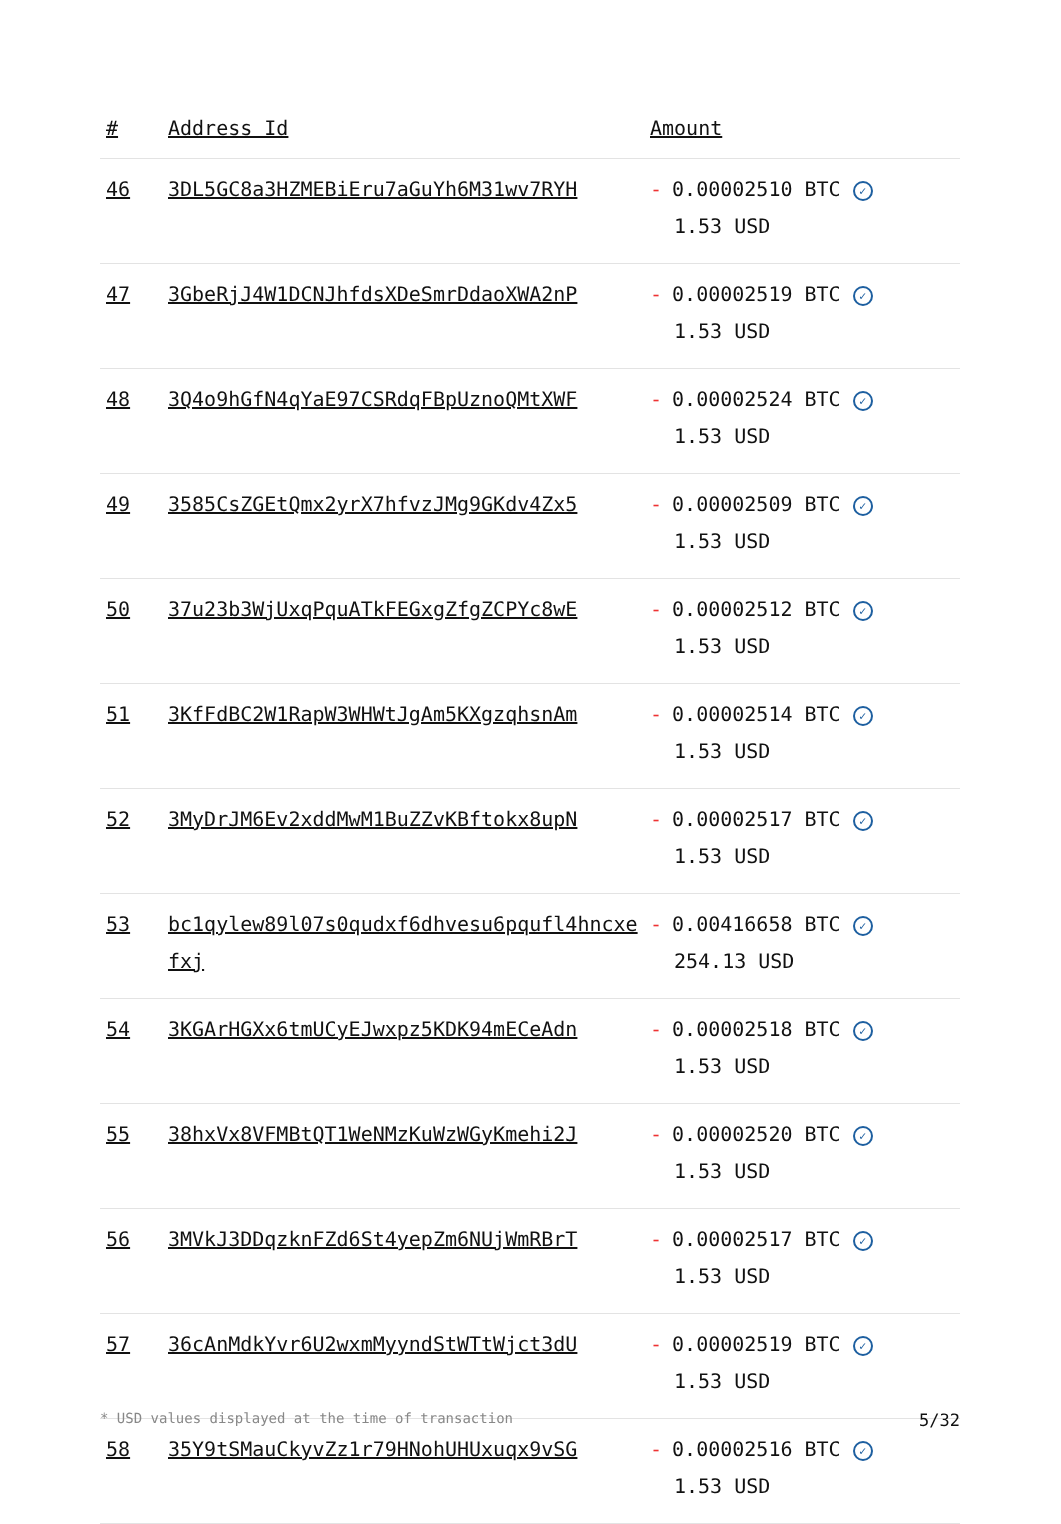| # | Address Id | Amount |
| --- | --- | --- |
| 46 | 3DL5GC8a3HZMEBiEru7aGuYh6M31wv7RYH | - 0.00002510 BTC ✓ 1.53 USD |
| 47 | 3GbeRjJ4W1DCNJhfdsXDeSmrDdaoXWA2nP | - 0.00002519 BTC ✓ 1.53 USD |
| 48 | 3Q4o9hGfN4qYaE97CSRdqFBpUznoQMtXWF | - 0.00002524 BTC ✓ 1.53 USD |
| 49 | 3585CsZGEtQmx2yrX7hfvzJMg9GKdv4Zx5 | - 0.00002509 BTC ✓ 1.53 USD |
| 50 | 37u23b3WjUxqPquATkFEGxgZfgZCPYc8wE | - 0.00002512 BTC ✓ 1.53 USD |
| 51 | 3KfFdBC2W1RapW3WHWtJgAm5KXgzqhsnAm | - 0.00002514 BTC ✓ 1.53 USD |
| 52 | 3MyDrJM6Ev2xddMwM1BuZZvKBftokx8upN | - 0.00002517 BTC ✓ 1.53 USD |
| 53 | bc1qylew89l07s0qudxf6dhvesu6pqufl4hncxefxj | - 0.00416658 BTC ✓ 254.13 USD |
| 54 | 3KGArHGXx6tmUCyEJwxpz5KDK94mECeAdn | - 0.00002518 BTC ✓ 1.53 USD |
| 55 | 38hxVx8VFMBtQT1WeNMzKuWzWGyKmehi2J | - 0.00002520 BTC ✓ 1.53 USD |
| 56 | 3MVkJ3DDqzknFZd6St4yepZm6NUjWmRBrT | - 0.00002517 BTC ✓ 1.53 USD |
| 57 | 36cAnMdkYvr6U2wxmMyyndStWTtWjct3dU | - 0.00002519 BTC ✓ 1.53 USD |
| 58 | 35Y9tSMauCkyvZz1r79HNohUHUxuqx9vSG | - 0.00002516 BTC ✓ 1.53 USD |
* USD values displayed at the time of transaction 5/32